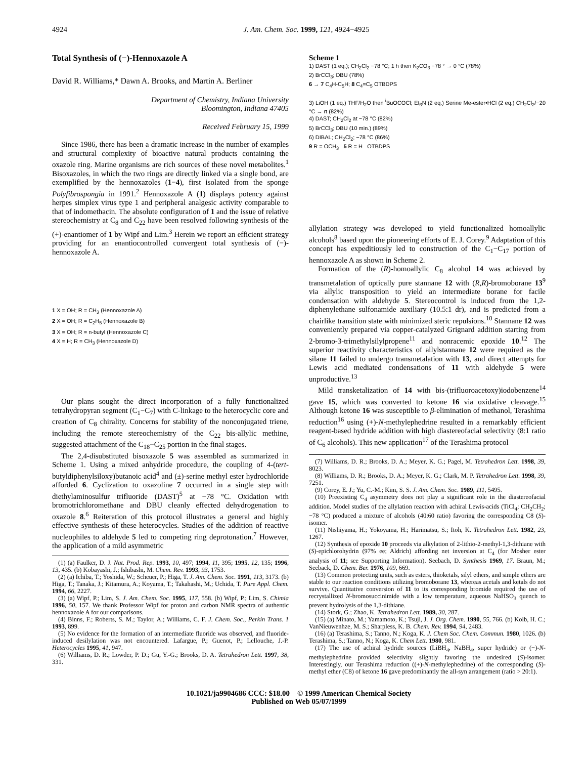4924 J. Am. Chem. Soc. 1999, 121, 4924−4925
Total Synthesis of (−)-Hennoxazole A
David R. Williams,* Dawn A. Brooks, and Martin A. Berliner
Department of Chemistry, Indiana University
Bloomington, Indiana 47405
Received February 15, 1999
Since 1986, there has been a dramatic increase in the number of examples and structural complexity of bioactive natural products containing the oxazole ring. Marine organisms are rich sources of these novel metabolites.<sup>1</sup> Bisoxazoles, in which the two rings are directly linked via a single bond, are exemplified by the hennoxazoles (1−4), first isolated from the sponge Polyfibrospongia in 1991.<sup>2</sup> Hennoxazole A (1) displays potency against herpes simplex virus type 1 and peripheral analgesic activity comparable to that of indomethacin. The absolute configuration of 1 and the issue of relative stereochemistry at C<sub>8</sub> and C<sub>22</sub> have been resolved following synthesis of the (+)-enantiomer of 1 by Wipf and Lim.<sup>3</sup> Herein we report an efficient strategy providing for an enantiocontrolled convergent total synthesis of (−)-hennoxazole A.
1 X = OH; R = CH<sub>3</sub> (Hennoxazole A)
2 X = OH; R = C<sub>2</sub>H<sub>5</sub> (Hennoxazole B)
3 X = OH; R = n-butyl (Hennoxazole C)
4 X = H; R = CH<sub>3</sub> (Hennoxazole D)
Our plans sought the direct incorporation of a fully functionalized tetrahydropyran segment (C<sub>1</sub>−C<sub>7</sub>) with C-linkage to the heterocyclic core and creation of C<sub>8</sub> chirality. Concerns for stability of the nonconjugated triene, including the remote stereochemistry of the C<sub>22</sub> bis-allylic methine, suggested attachment of the C<sub>18</sub>−C<sub>25</sub> portion in the final stages.
The 2,4-disubstituted bisoxazole 5 was assembled as summarized in Scheme 1. Using a mixed anhydride procedure, the coupling of 4-(tert-butyldiphenylsiloxy)butanoic acid<sup>4</sup> and (±)-serine methyl ester hydrochloride afforded 6. Cyclization to oxazoline 7 occurred in a single step with diethylaminosulfur trifluoride (DAST)<sup>5</sup> at −78 °C. Oxidation with bromotrichloromethane and DBU cleanly effected dehydrogenation to oxazole 8.<sup>6</sup> Reiteration of this protocol illustrates a general and highly effective synthesis of these heterocycles. Studies of the addition of reactive nucleophiles to aldehyde 5 led to competing ring deprotonation.<sup>7</sup> However, the application of a mild asymmetric
(1) (a) Faulker, D. J. Nat. Prod. Rep. 1993, 10, 497; 1994, 11, 395; 1995, 12, 135; 1996, 13, 435. (b) Kobayashi, J.; Ishibashi, M. Chem. Rev. 1993, 93, 1753.
(2) (a) Ichiba, T.; Yoshida, W.; Scheuer, P.; Higa, T. J. Am. Chem. Soc. 1991, 113, 3173. (b) Higa, T.; Tanaka, J.; Kitamura, A.; Koyama, T.; Takahashi, M.; Uchida, T. Pure Appl. Chem. 1994, 66, 2227.
(3) (a) Wipf, P.; Lim, S. J. Am. Chem. Soc. 1995, 117, 558. (b) Wipf, P.; Lim, S. Chimia 1996, 50, 157. We thank Professor Wipf for proton and carbon NMR spectra of authentic hennoxazole A for our comparisons.
(4) Binns, F.; Roberts, S. M.; Taylor, A.; Williams, C. F. J. Chem. Soc., Perkin Trans. 1 1993, 899.
(5) No evidence for the formation of an intermediate fluoride was observed, and fluoride-induced desilylation was not encountered. Lafargue, P.; Guenot, P.; Lellouche, J.-P. Heterocycles 1995, 41, 947.
(6) Williams, D. R.; Lowder, P. D.; Gu, Y.-G.; Brooks, D. A. Tetrahedron Lett. 1997, 38, 331.
Scheme 1
1) DAST (1 eq.); CH<sub>2</sub>Cl<sub>2</sub> −78 °C; 1 h then K<sub>2</sub>CO<sub>3</sub> −78 ° → 0 °C (78%)
2) BrCCl<sub>3</sub>; DBU (78%)
6 → 7 C<sub>4</sub>H-C<sub>5</sub>H; 8 C<sub>4</sub>=C<sub>5</sub> OTBDPS
3) LiOH (1 eq.) THF/H<sub>2</sub>O then <sup>i</sup>BuOCOCl; Et<sub>3</sub>N (2 eq.) Serine Me-ester•HCl (2 eq.) CH<sub>2</sub>Cl<sub>2</sub>/−20 °C → rt (82%)
4) DAST; CH<sub>2</sub>Cl<sub>2</sub> at −78 °C (82%)
5) BrCCl<sub>3</sub>; DBU (10 min.) (89%)
6) DIBAL; CH<sub>2</sub>Cl<sub>2</sub>; −78 °C (86%)
9 R = OCH<sub>3</sub> 5 R = H OTBDPS
allylation strategy was developed to yield functionalized homoallylic alcohols<sup>8</sup> based upon the pioneering efforts of E. J. Corey.<sup>9</sup> Adaptation of this concept has expeditiously led to construction of the C<sub>1</sub>−C<sub>17</sub> portion of hennoxazole A as shown in Scheme 2.
Formation of the (R)-homoallylic C<sub>8</sub> alcohol 14 was achieved by transmetalation of optically pure stannane 12 with (R,R)-bromoborane 13<sup>9</sup> via allylic transposition to yield an intermediate borane for facile condensation with aldehyde 5. Stereocontrol is induced from the 1,2-diphenylethane sulfonamide auxiliary (10.5:1 dr), and is predicted from a chairlike transition state with minimized steric repulsions.<sup>10</sup> Stannane 12 was conveniently prepared via copper-catalyzed Grignard addition starting from 2-bromo-3-trimethylsilylpropene<sup>11</sup> and nonracemic epoxide 10.<sup>12</sup> The superior reactivity characteristics of allylstannane 12 were required as the silane 11 failed to undergo transmetalation with 13, and direct attempts for Lewis acid mediated condensations of 11 with aldehyde 5 were unproductive.<sup>13</sup>
Mild transketalization of 14 with bis-(trifluoroacetoxy)iodobenzene<sup>14</sup> gave 15, which was converted to ketone 16 via oxidative cleavage.<sup>15</sup> Although ketone 16 was susceptible to β-elimination of methanol, Terashima reduction<sup>16</sup> using (+)-N-methylephedrine resulted in a remarkably efficient reagent-based hydride addition with high diastereofacial selectivity (8:1 ratio of C<sub>6</sub> alcohols). This new application<sup>17</sup> of the Terashima protocol
(7) Williams, D. R.; Brooks, D. A.; Meyer, K. G.; Pagel, M. Tetrahedron Lett. 1998, 39, 8023.
(8) Williams, D. R.; Brooks, D. A.; Meyer, K. G.; Clark, M. P. Tetrahedron Lett. 1998, 39, 7251.
(9) Corey, E. J.; Yu, C.-M.; Kim, S. S. J. Am. Chem. Soc. 1989, 111, 5495.
(10) Preexisting C<sub>4</sub> asymmetry does not play a significant role in the diastereofacial addition. Model studies of the allylation reaction with achiral Lewis-acids (TiCl<sub>4</sub>; CH<sub>2</sub>CH<sub>2</sub>; −78 °C) produced a mixture of alcohols (40:60 ratio) favoring the corresponding C8 (S)-isomer.
(11) Nishiyama, H.; Yokoyama, H.; Harimatsu, S.; Itoh, K. Tetrahedron Lett. 1982, 23, 1267.
(12) Synthesis of epoxide 10 proceeds via alkylation of 2-lithio-2-methyl-1,3-dithiane with (S)-epichlorohydrin (97% ee; Aldrich) affording net inversion at C<sub>4</sub> (for Mosher ester analysis of 11; see Supporting Information). Seebach, D. Synthesis 1969, 17. Braun, M.; Seeback, D. Chem. Ber. 1976, 109, 669.
(13) Common protecting units, such as esters, thioketals, silyl ethers, and simple ethers are stable to our reaction conditions utilizing bromoborane 13, whereas acetals and ketals do not survive. Quantitative conversion of 11 to its corresponding bromide required the use of recrystallized N-bromosuccinimide with a low temperature, aqueous NaHSO<sub>3</sub> quench to prevent hydrolysis of the 1,3-dithiane.
(14) Stork, G.; Zhao, K. Tetrahedron Lett. 1989, 30, 287.
(15) (a) Minato, M.; Yamamoto, K.; Tsuji, J. J. Org. Chem. 1990, 55, 766. (b) Kolb, H. C.; VanNieuwenhze, M. S.; Sharpless, K. B. Chem. Rev. 1994, 94, 2483.
(16) (a) Terashima, S.; Tanno, N.; Koga, K. J. Chem Soc. Chem. Commun. 1980, 1026. (b) Terashima, S.; Tanno, N.; Koga, K. Chem Lett. 1980, 981.
(17) The use of achiral hydride sources (LiBH<sub>4</sub>, NaBH<sub>4</sub>, super hydride) or (−)-N-methylephedrine provided selectivity slightly favoring the undesired (S)-isomer. Interestingly, our Terashima reduction ((+)-N-methylephedrine) of the corresponding (S)-methyl ether (C8) of ketone 16 gave predominantly the all-syn arrangement (ratio > 20:1).
10.1021/ja9904686 CCC: $18.00 © 1999 American Chemical Society
Published on Web 05/07/1999